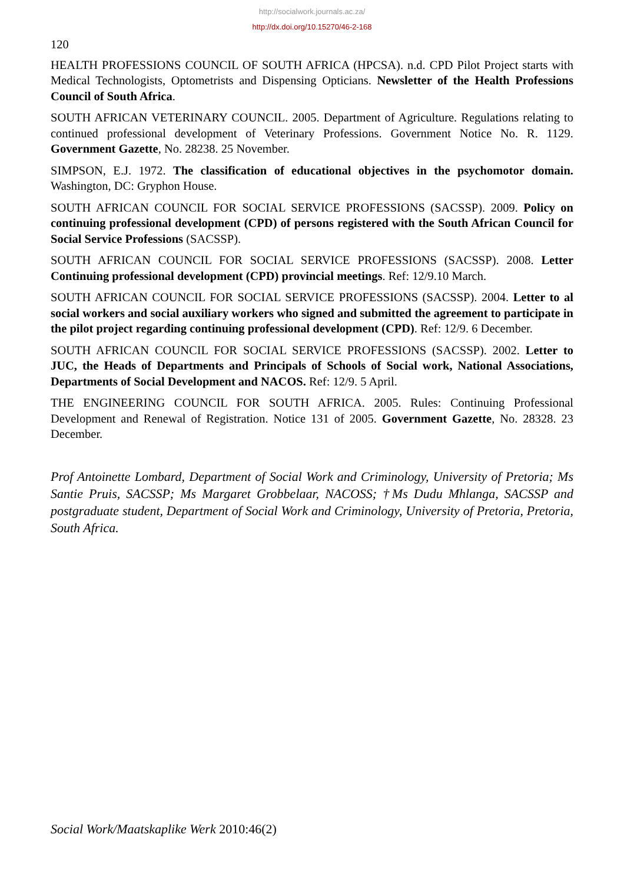http://socialwork.journals.ac.za/
http://dx.doi.org/10.15270/46-2-168
120
HEALTH PROFESSIONS COUNCIL OF SOUTH AFRICA (HPCSA). n.d. CPD Pilot Project starts with Medical Technologists, Optometrists and Dispensing Opticians. Newsletter of the Health Professions Council of South Africa.
SOUTH AFRICAN VETERINARY COUNCIL. 2005. Department of Agriculture. Regulations relating to continued professional development of Veterinary Professions. Government Notice No. R. 1129. Government Gazette, No. 28238. 25 November.
SIMPSON, E.J. 1972. The classification of educational objectives in the psychomotor domain. Washington, DC: Gryphon House.
SOUTH AFRICAN COUNCIL FOR SOCIAL SERVICE PROFESSIONS (SACSSP). 2009. Policy on continuing professional development (CPD) of persons registered with the South African Council for Social Service Professions (SACSSP).
SOUTH AFRICAN COUNCIL FOR SOCIAL SERVICE PROFESSIONS (SACSSP). 2008. Letter Continuing professional development (CPD) provincial meetings. Ref: 12/9.10 March.
SOUTH AFRICAN COUNCIL FOR SOCIAL SERVICE PROFESSIONS (SACSSP). 2004. Letter to al social workers and social auxiliary workers who signed and submitted the agreement to participate in the pilot project regarding continuing professional development (CPD). Ref: 12/9. 6 December.
SOUTH AFRICAN COUNCIL FOR SOCIAL SERVICE PROFESSIONS (SACSSP). 2002. Letter to JUC, the Heads of Departments and Principals of Schools of Social work, National Associations, Departments of Social Development and NACOS. Ref: 12/9. 5 April.
THE ENGINEERING COUNCIL FOR SOUTH AFRICA. 2005. Rules: Continuing Professional Development and Renewal of Registration. Notice 131 of 2005. Government Gazette, No. 28328. 23 December.
Prof Antoinette Lombard, Department of Social Work and Criminology, University of Pretoria; Ms Santie Pruis, SACSSP; Ms Margaret Grobbelaar, NACOSS; †Ms Dudu Mhlanga, SACSSP and postgraduate student, Department of Social Work and Criminology, University of Pretoria, Pretoria, South Africa.
Social Work/Maatskaplike Werk 2010:46(2)